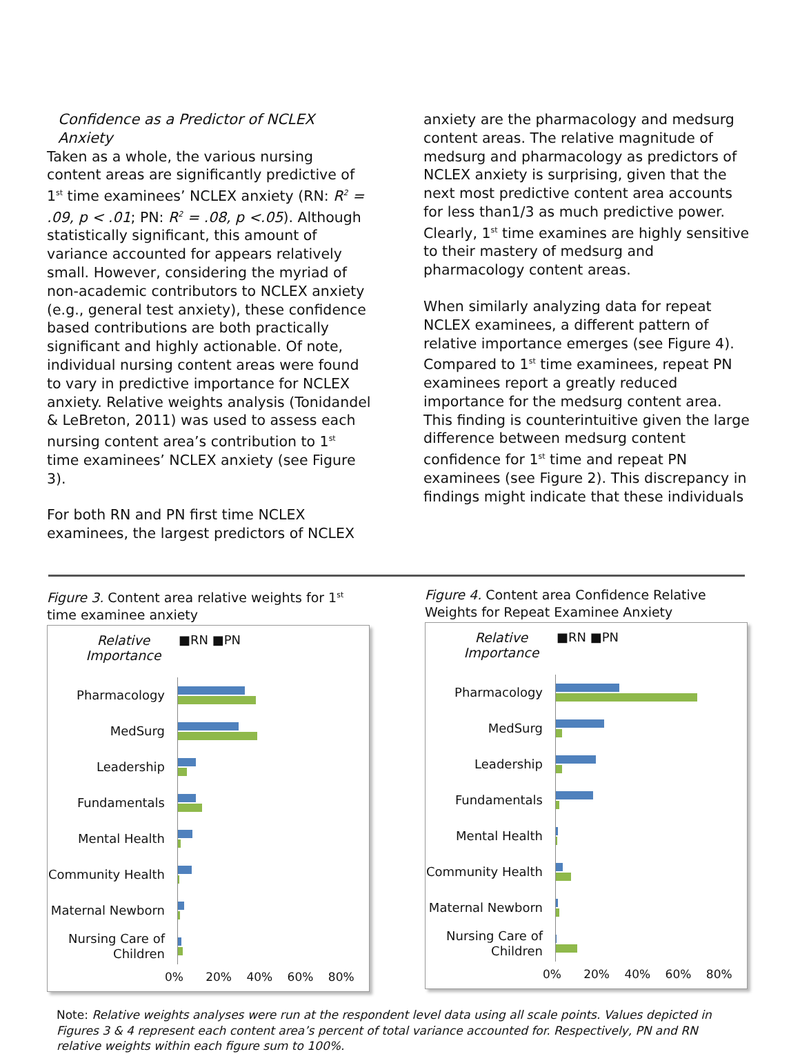Confidence as a Predictor of NCLEX Anxiety
Taken as a whole, the various nursing content areas are significantly predictive of 1<sup>st</sup> time examinees’ NCLEX anxiety (RN: R<sup>2</sup> = .09, p < .01; PN: R<sup>2</sup> = .08, p <.05). Although statistically significant, this amount of variance accounted for appears relatively small. However, considering the myriad of non-academic contributors to NCLEX anxiety (e.g., general test anxiety), these confidence based contributions are both practically significant and highly actionable. Of note, individual nursing content areas were found to vary in predictive importance for NCLEX anxiety. Relative weights analysis (Tonidandel & LeBreton, 2011) was used to assess each nursing content area’s contribution to 1<sup>st</sup> time examinees’ NCLEX anxiety (see Figure 3).
For both RN and PN first time NCLEX examinees, the largest predictors of NCLEX
anxiety are the pharmacology and medsurg content areas. The relative magnitude of medsurg and pharmacology as predictors of NCLEX anxiety is surprising, given that the next most predictive content area accounts for less than1/3 as much predictive power. Clearly, 1<sup>st</sup> time examines are highly sensitive to their mastery of medsurg and pharmacology content areas.
When similarly analyzing data for repeat NCLEX examinees, a different pattern of relative importance emerges (see Figure 4). Compared to 1<sup>st</sup> time examinees, repeat PN examinees report a greatly reduced importance for the medsurg content area. This finding is counterintuitive given the large difference between medsurg content confidence for 1<sup>st</sup> time and repeat PN examinees (see Figure 2). This discrepancy in findings might indicate that these individuals
Figure 3. Content area relative weights for 1<sup>st</sup> time examinee anxiety
Relative Importance ■RN ■PN
Pharmacology
MedSurg
Leadership
Fundamentals
Mental Health
Community Health
Maternal Newborn
Nursing Care of Children
0% 20% 40% 60% 80%
Figure 4. Content area Confidence Relative Weights for Repeat Examinee Anxiety
Relative Importance ■RN ■PN
Pharmacology
MedSurg
Leadership
Fundamentals
Mental Health
Community Health
Maternal Newborn
Nursing Care of Children
0% 20% 40% 60% 80%
Note: Relative weights analyses were run at the respondent level data using all scale points. Values depicted in Figures 3 & 4 represent each content area’s percent of total variance accounted for. Respectively, PN and RN relative weights within each figure sum to 100%.